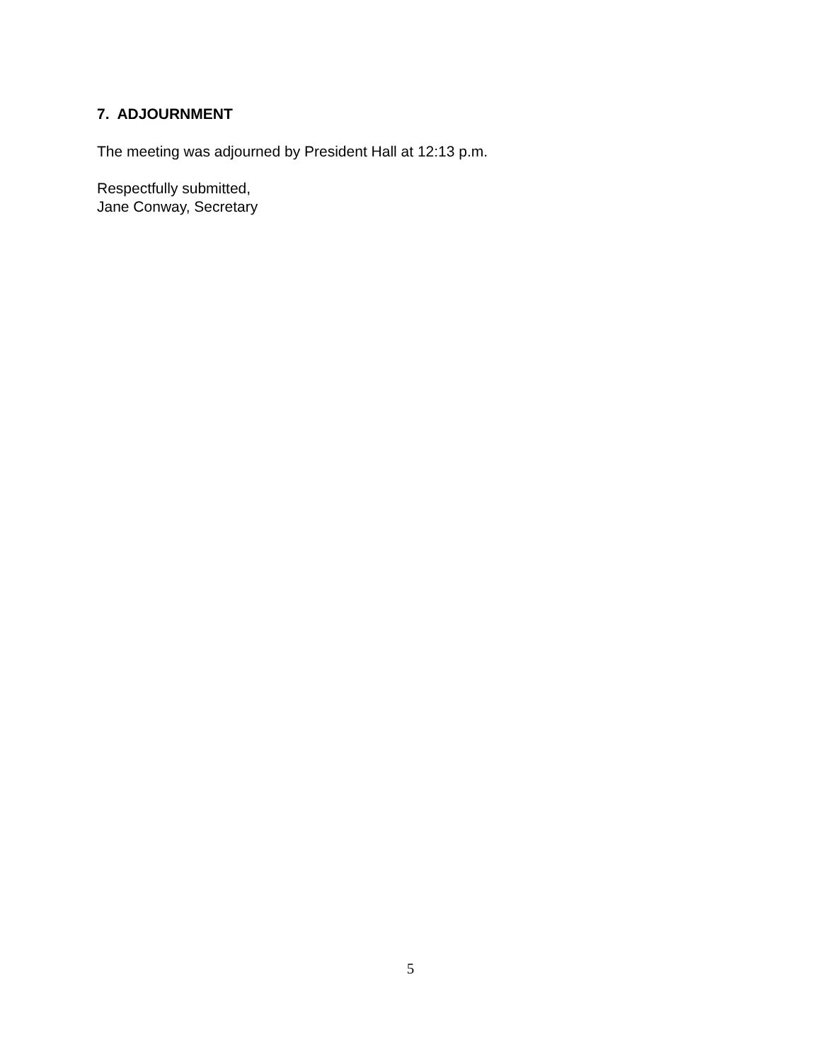7. ADJOURNMENT
The meeting was adjourned by President Hall at 12:13 p.m.
Respectfully submitted,
Jane Conway, Secretary
5